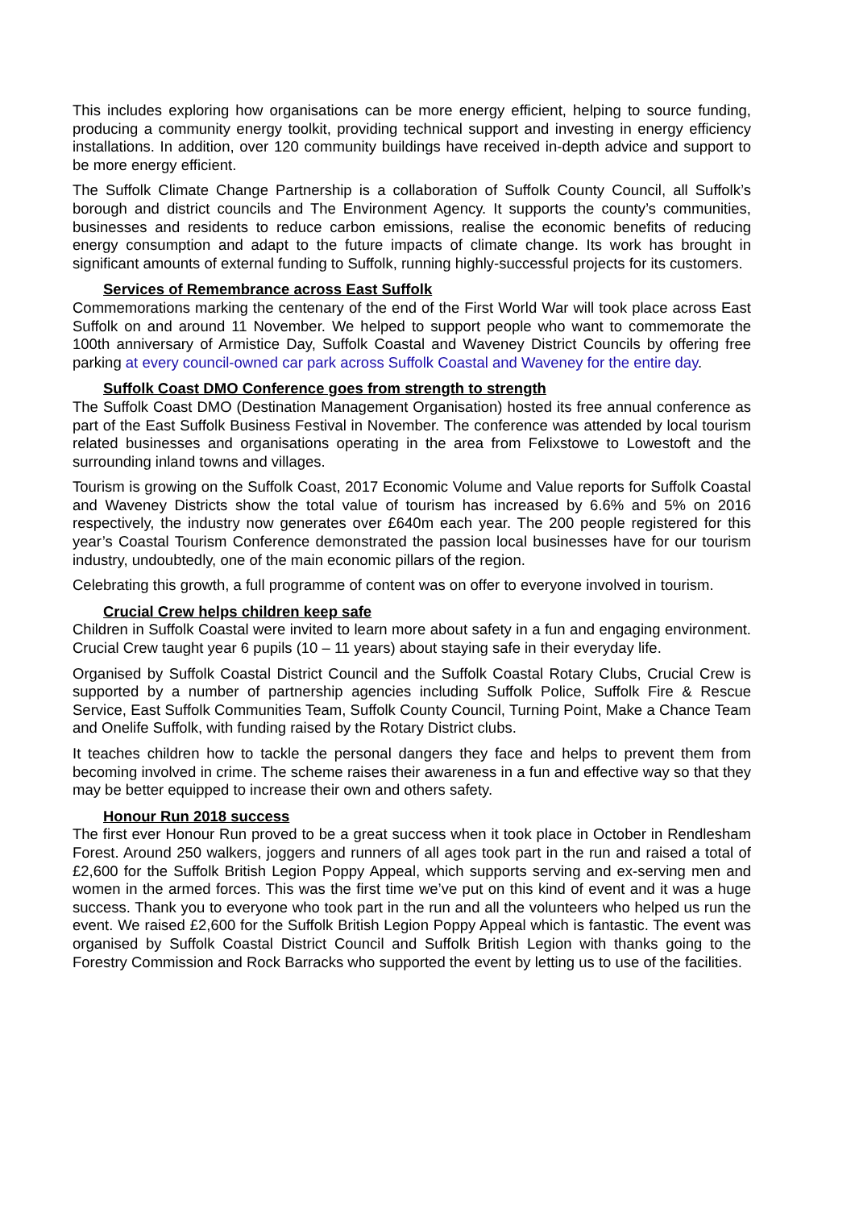This includes exploring how organisations can be more energy efficient, helping to source funding, producing a community energy toolkit, providing technical support and investing in energy efficiency installations. In addition, over 120 community buildings have received in-depth advice and support to be more energy efficient.
The Suffolk Climate Change Partnership is a collaboration of Suffolk County Council, all Suffolk’s borough and district councils and The Environment Agency. It supports the county’s communities, businesses and residents to reduce carbon emissions, realise the economic benefits of reducing energy consumption and adapt to the future impacts of climate change. Its work has brought in significant amounts of external funding to Suffolk, running highly-successful projects for its customers.
Services of Remembrance across East Suffolk
Commemorations marking the centenary of the end of the First World War will took place across East Suffolk on and around 11 November. We helped to support people who want to commemorate the 100th anniversary of Armistice Day, Suffolk Coastal and Waveney District Councils by offering free parking at every council-owned car park across Suffolk Coastal and Waveney for the entire day.
Suffolk Coast DMO Conference goes from strength to strength
The Suffolk Coast DMO (Destination Management Organisation) hosted its free annual conference as part of the East Suffolk Business Festival in November. The conference was attended by local tourism related businesses and organisations operating in the area from Felixstowe to Lowestoft and the surrounding inland towns and villages.
Tourism is growing on the Suffolk Coast, 2017 Economic Volume and Value reports for Suffolk Coastal and Waveney Districts show the total value of tourism has increased by 6.6% and 5% on 2016 respectively, the industry now generates over £640m each year. The 200 people registered for this year’s Coastal Tourism Conference demonstrated the passion local businesses have for our tourism industry, undoubtedly, one of the main economic pillars of the region.
Celebrating this growth, a full programme of content was on offer to everyone involved in tourism.
Crucial Crew helps children keep safe
Children in Suffolk Coastal were invited to learn more about safety in a fun and engaging environment. Crucial Crew taught year 6 pupils (10 – 11 years) about staying safe in their everyday life.
Organised by Suffolk Coastal District Council and the Suffolk Coastal Rotary Clubs, Crucial Crew is supported by a number of partnership agencies including Suffolk Police, Suffolk Fire & Rescue Service, East Suffolk Communities Team, Suffolk County Council, Turning Point, Make a Chance Team and Onelife Suffolk, with funding raised by the Rotary District clubs.
It teaches children how to tackle the personal dangers they face and helps to prevent them from becoming involved in crime. The scheme raises their awareness in a fun and effective way so that they may be better equipped to increase their own and others safety.
Honour Run 2018 success
The first ever Honour Run proved to be a great success when it took place in October in Rendlesham Forest. Around 250 walkers, joggers and runners of all ages took part in the run and raised a total of £2,600 for the Suffolk British Legion Poppy Appeal, which supports serving and ex-serving men and women in the armed forces. This was the first time we’ve put on this kind of event and it was a huge success. Thank you to everyone who took part in the run and all the volunteers who helped us run the event. We raised £2,600 for the Suffolk British Legion Poppy Appeal which is fantastic. The event was organised by Suffolk Coastal District Council and Suffolk British Legion with thanks going to the Forestry Commission and Rock Barracks who supported the event by letting us to use of the facilities.